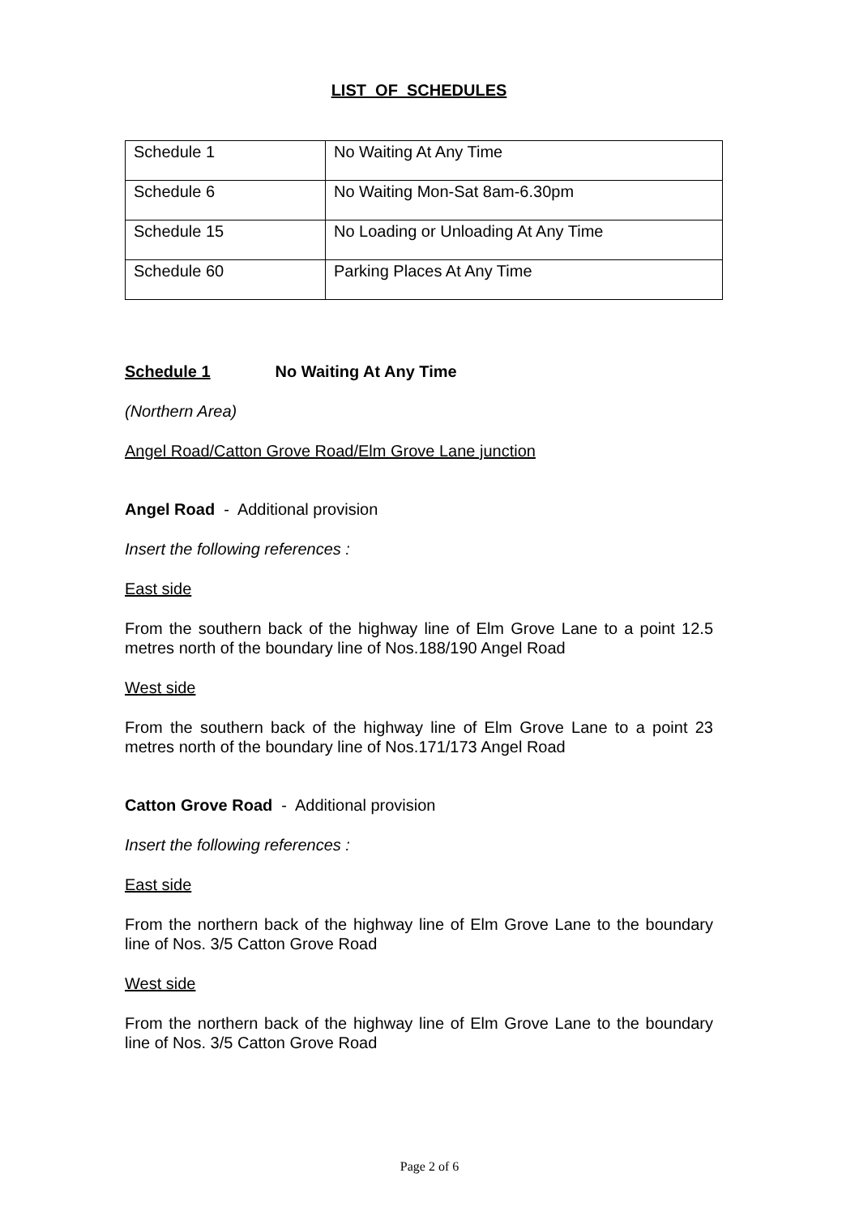LIST OF SCHEDULES
| Schedule 1 | No Waiting At Any Time |
| Schedule 6 | No Waiting Mon-Sat 8am-6.30pm |
| Schedule 15 | No Loading or Unloading At Any Time |
| Schedule 60 | Parking Places At Any Time |
Schedule 1 No Waiting At Any Time
(Northern Area)
Angel Road/Catton Grove Road/Elm Grove Lane junction
Angel Road - Additional provision
Insert the following references :
East side
From the southern back of the highway line of Elm Grove Lane to a point 12.5 metres north of the boundary line of Nos.188/190 Angel Road
West side
From the southern back of the highway line of Elm Grove Lane to a point 23 metres north of the boundary line of Nos.171/173 Angel Road
Catton Grove Road - Additional provision
Insert the following references :
East side
From the northern back of the highway line of Elm Grove Lane to the boundary line of Nos. 3/5 Catton Grove Road
West side
From the northern back of the highway line of Elm Grove Lane to the boundary line of Nos. 3/5 Catton Grove Road
Page 2 of 6